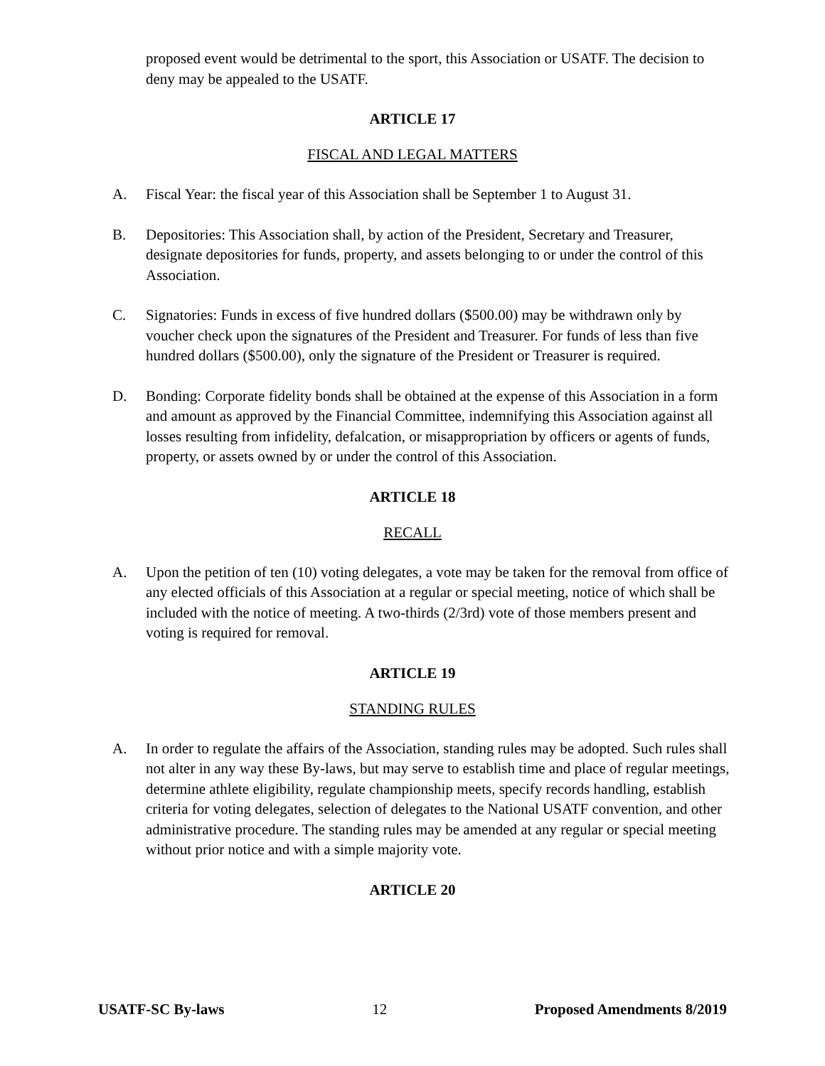proposed event would be detrimental to the sport, this Association or USATF. The decision to deny may be appealed to the USATF.
ARTICLE 17
FISCAL AND LEGAL MATTERS
A. Fiscal Year: the fiscal year of this Association shall be September 1 to August 31.
B. Depositories: This Association shall, by action of the President, Secretary and Treasurer, designate depositories for funds, property, and assets belonging to or under the control of this Association.
C. Signatories: Funds in excess of five hundred dollars ($500.00) may be withdrawn only by voucher check upon the signatures of the President and Treasurer. For funds of less than five hundred dollars ($500.00), only the signature of the President or Treasurer is required.
D. Bonding: Corporate fidelity bonds shall be obtained at the expense of this Association in a form and amount as approved by the Financial Committee, indemnifying this Association against all losses resulting from infidelity, defalcation, or misappropriation by officers or agents of funds, property, or assets owned by or under the control of this Association.
ARTICLE 18
RECALL
A. Upon the petition of ten (10) voting delegates, a vote may be taken for the removal from office of any elected officials of this Association at a regular or special meeting, notice of which shall be included with the notice of meeting. A two-thirds (2/3rd) vote of those members present and voting is required for removal.
ARTICLE 19
STANDING RULES
A. In order to regulate the affairs of the Association, standing rules may be adopted. Such rules shall not alter in any way these By-laws, but may serve to establish time and place of regular meetings, determine athlete eligibility, regulate championship meets, specify records handling, establish criteria for voting delegates, selection of delegates to the National USATF convention, and other administrative procedure. The standing rules may be amended at any regular or special meeting without prior notice and with a simple majority vote.
ARTICLE 20
USATF-SC By-laws 12 Proposed Amendments 8/2019